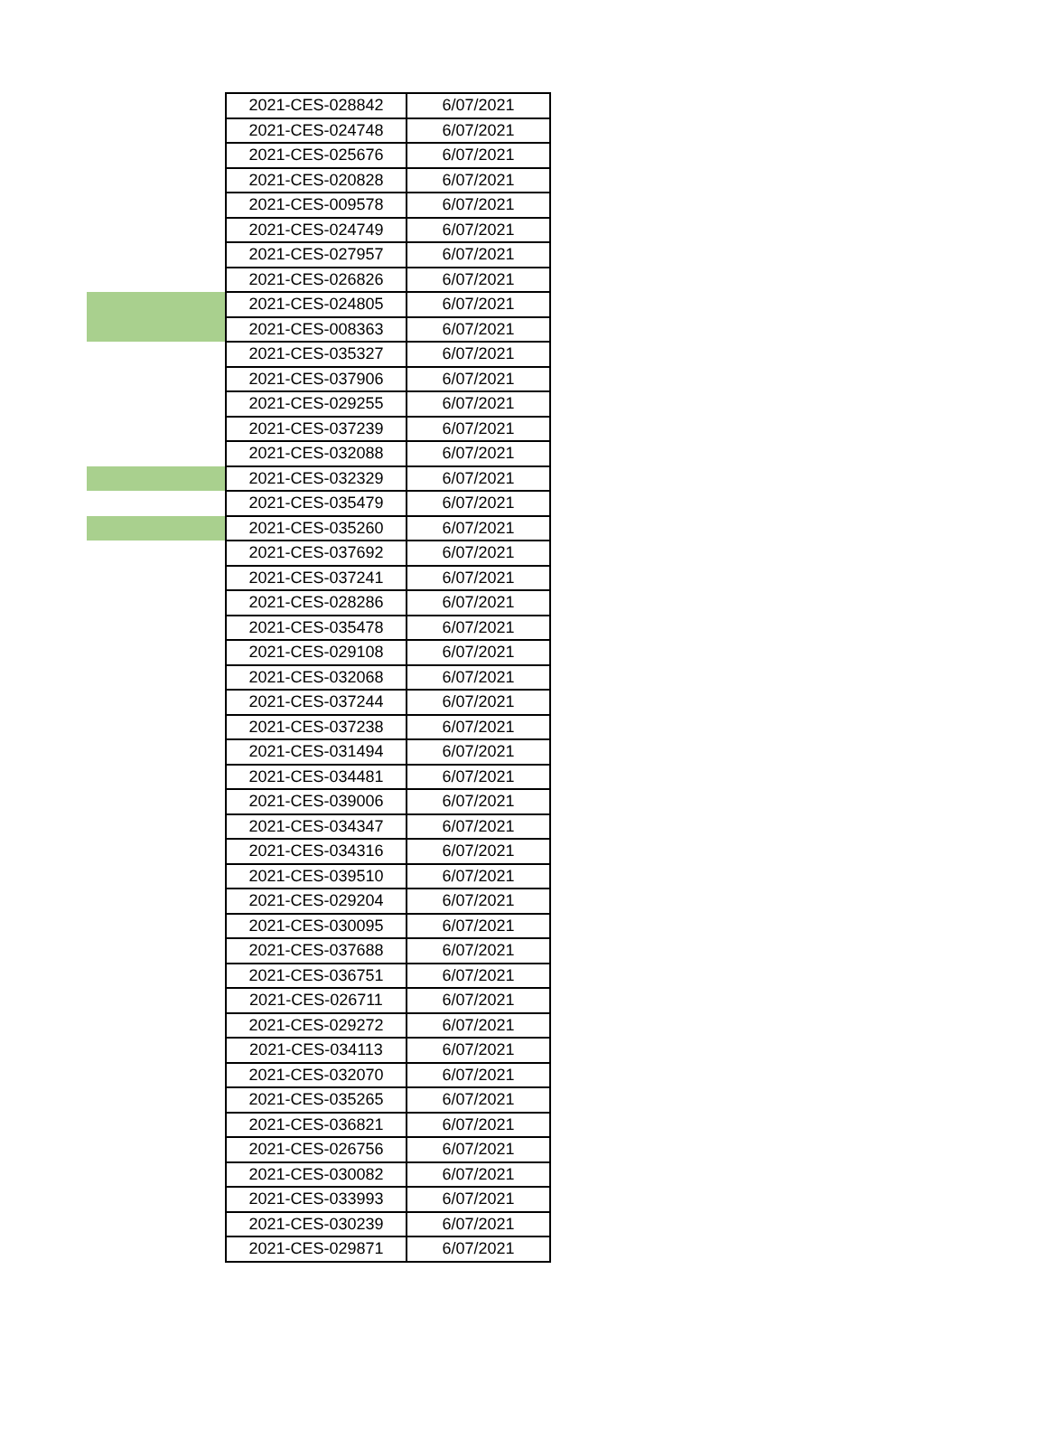| | 2021-CES-028842 | 6/07/2021 |
| | 2021-CES-024748 | 6/07/2021 |
| | 2021-CES-025676 | 6/07/2021 |
| | 2021-CES-020828 | 6/07/2021 |
| | 2021-CES-009578 | 6/07/2021 |
| | 2021-CES-024749 | 6/07/2021 |
| | 2021-CES-027957 | 6/07/2021 |
| | 2021-CES-026826 | 6/07/2021 |
| | 2021-CES-024805 | 6/07/2021 |
| | 2021-CES-008363 | 6/07/2021 |
| | 2021-CES-035327 | 6/07/2021 |
| | 2021-CES-037906 | 6/07/2021 |
| | 2021-CES-029255 | 6/07/2021 |
| | 2021-CES-037239 | 6/07/2021 |
| | 2021-CES-032088 | 6/07/2021 |
| | 2021-CES-032329 | 6/07/2021 |
| | 2021-CES-035479 | 6/07/2021 |
| | 2021-CES-035260 | 6/07/2021 |
| | 2021-CES-037692 | 6/07/2021 |
| | 2021-CES-037241 | 6/07/2021 |
| | 2021-CES-028286 | 6/07/2021 |
| | 2021-CES-035478 | 6/07/2021 |
| | 2021-CES-029108 | 6/07/2021 |
| | 2021-CES-032068 | 6/07/2021 |
| | 2021-CES-037244 | 6/07/2021 |
| | 2021-CES-037238 | 6/07/2021 |
| | 2021-CES-031494 | 6/07/2021 |
| | 2021-CES-034481 | 6/07/2021 |
| | 2021-CES-039006 | 6/07/2021 |
| | 2021-CES-034347 | 6/07/2021 |
| | 2021-CES-034316 | 6/07/2021 |
| | 2021-CES-039510 | 6/07/2021 |
| | 2021-CES-029204 | 6/07/2021 |
| | 2021-CES-030095 | 6/07/2021 |
| | 2021-CES-037688 | 6/07/2021 |
| | 2021-CES-036751 | 6/07/2021 |
| | 2021-CES-026711 | 6/07/2021 |
| | 2021-CES-029272 | 6/07/2021 |
| | 2021-CES-034113 | 6/07/2021 |
| | 2021-CES-032070 | 6/07/2021 |
| | 2021-CES-035265 | 6/07/2021 |
| | 2021-CES-036821 | 6/07/2021 |
| | 2021-CES-026756 | 6/07/2021 |
| | 2021-CES-030082 | 6/07/2021 |
| | 2021-CES-033993 | 6/07/2021 |
| | 2021-CES-030239 | 6/07/2021 |
| | 2021-CES-029871 | 6/07/2021 |